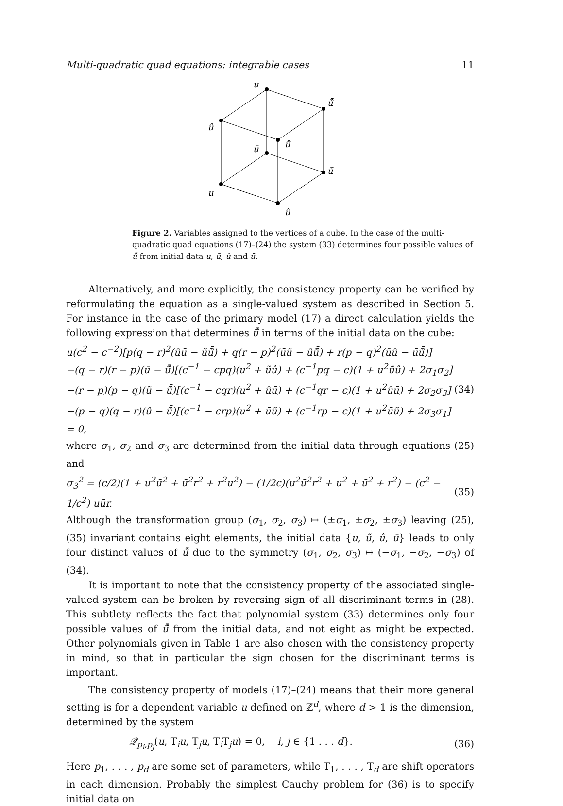Multi-quadratic quad equations: integrable cases 11
ū̂
ũ̂̄
û
ũ̂
ū
ũ̄
u
ũ
Figure 2. Variables assigned to the vertices of a cube. In the case of the multi-quadratic quad equations (17)–(24) the system (33) determines four possible values of ũ̂̄ from initial data u, ũ, û and ū.
Alternatively, and more explicitly, the consistency property can be verified by reformulating the equation as a single-valued system as described in Section 5. For instance in the case of the primary model (17) a direct calculation yields the following expression that determines ũ̂̄ in terms of the initial data on the cube:
u(c<sup>2</sup> − c<sup>−2</sup>)[p(q − r)<sup>2</sup>(ûū − ũũ̂̄) + q(r − p)<sup>2</sup>(ūũ − ûũ̂̄) + r(p − q)<sup>2</sup>(ũû − ūũ̂̄)]
−(q − r)(r − p)(ū − ũ̂̄)[(c<sup>−1</sup> − cpq)(u<sup>2</sup> + ũû) + (c<sup>−1</sup>pq − c)(1 + u<sup>2</sup>ũû) + 2σ<sub>1</sub>σ<sub>2</sub>]
−(r − p)(p − q)(ũ − ũ̂̄)[(c<sup>−1</sup> − cqr)(u<sup>2</sup> + ûū) + (c<sup>−1</sup>qr − c)(1 + u<sup>2</sup>ûū) + 2σ<sub>2</sub>σ<sub>3</sub>]
−(p − q)(q − r)(û − ũ̂̄)[(c<sup>−1</sup> − crp)(u<sup>2</sup> + ūũ) + (c<sup>−1</sup>rp − c)(1 + u<sup>2</sup>ūũ) + 2σ<sub>3</sub>σ<sub>1</sub>] = 0,
(34)
where σ<sub>1</sub>, σ<sub>2</sub> and σ<sub>3</sub> are determined from the initial data through equations (25) and
σ<sub>3</sub><sup>2</sup> = (c/2)(1 + u<sup>2</sup>ū<sup>2</sup> + ū<sup>2</sup>r<sup>2</sup> + r<sup>2</sup>u<sup>2</sup>) − (1/2c)(u<sup>2</sup>ū<sup>2</sup>r<sup>2</sup> + u<sup>2</sup> + ū<sup>2</sup> + r<sup>2</sup>) − (c<sup>2</sup> − 1/c<sup>2</sup>) uūr. (35)
Although the transformation group (σ<sub>1</sub>, σ<sub>2</sub>, σ<sub>3</sub>) ↦ (±σ<sub>1</sub>, ±σ<sub>2</sub>, ±σ<sub>3</sub>) leaving (25), (35) invariant contains eight elements, the initial data {u, ũ, û, ū} leads to only four distinct values of ũ̂̄ due to the symmetry (σ<sub>1</sub>, σ<sub>2</sub>, σ<sub>3</sub>) ↦ (−σ<sub>1</sub>, −σ<sub>2</sub>, −σ<sub>3</sub>) of (34).
It is important to note that the consistency property of the associated single-valued system can be broken by reversing sign of all discriminant terms in (28). This subtlety reflects the fact that polynomial system (33) determines only four possible values of ũ̂̄ from the initial data, and not eight as might be expected. Other polynomials given in Table 1 are also chosen with the consistency property in mind, so that in particular the sign chosen for the discriminant terms is important.
The consistency property of models (17)–(24) means that their more general setting is for a dependent variable u defined on ℤ<sup>d</sup>, where d > 1 is the dimension, determined by the system
𝒬<sub>p<sub>i</sub>,p<sub>j</sub></sub>(u, T<sub>i</sub>u, T<sub>j</sub>u, T<sub>i</sub>T<sub>j</sub>u) = 0, i, j ∈ {1 . . . d}. (36)
Here p<sub>1</sub>, . . . , p<sub>d</sub> are some set of parameters, while T<sub>1</sub>, . . . , T<sub>d</sub> are shift operators in each dimension. Probably the simplest Cauchy problem for (36) is to specify initial data on